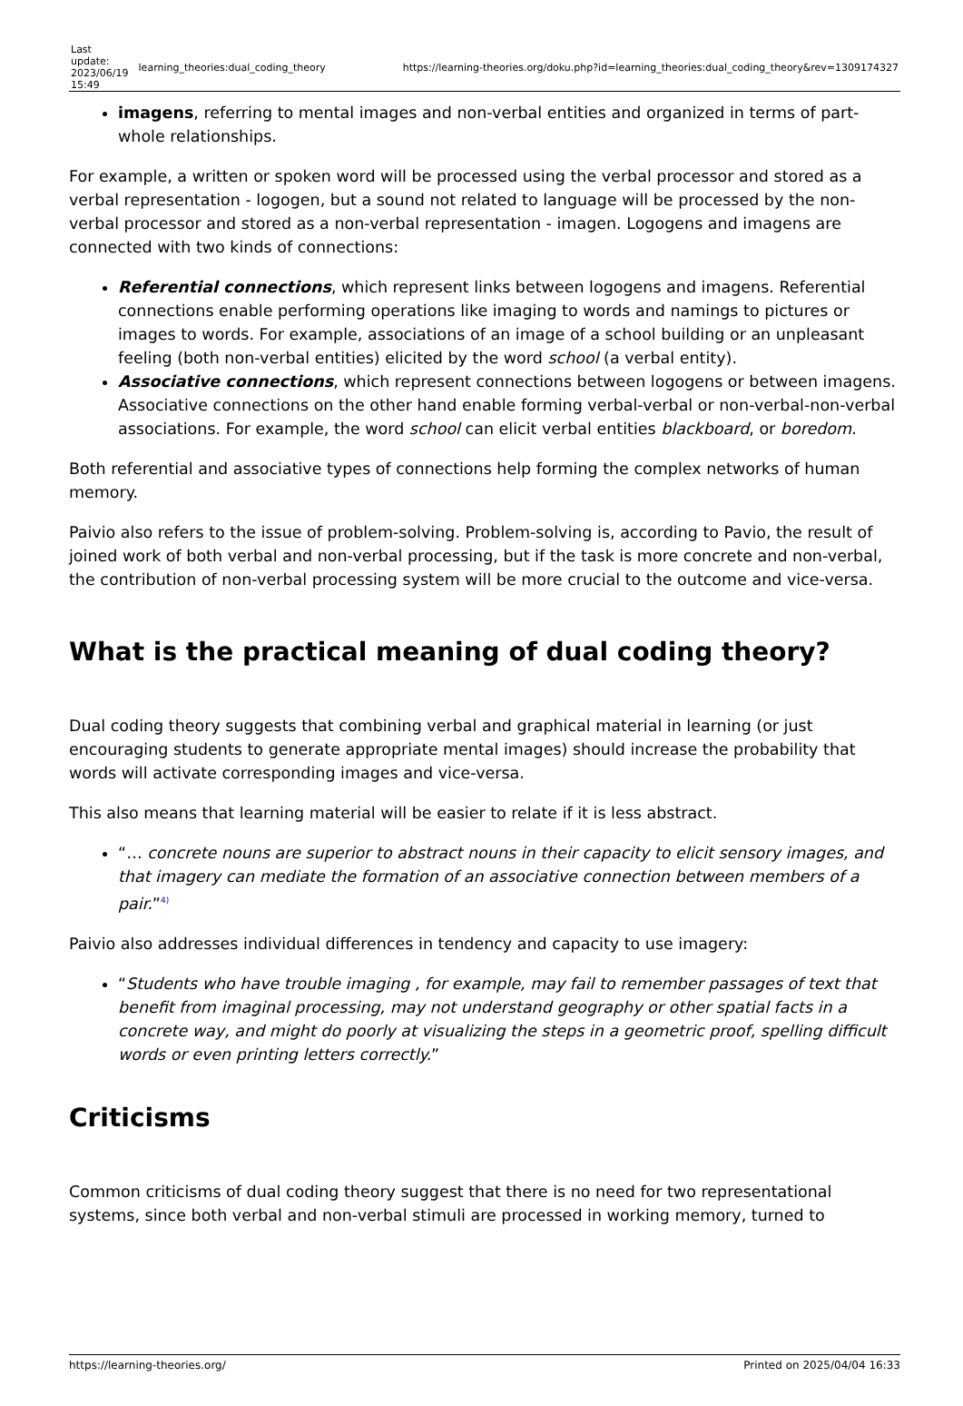| Last update: 2023/06/19 15:49 | learning_theories:dual_coding_theory | https://learning-theories.org/doku.php?id=learning_theories:dual_coding_theory&rev=1309174327 |
imagens, referring to mental images and non-verbal entities and organized in terms of part-whole relationships.
For example, a written or spoken word will be processed using the verbal processor and stored as a verbal representation - logogen, but a sound not related to language will be processed by the non-verbal processor and stored as a non-verbal representation - imagen. Logogens and imagens are connected with two kinds of connections:
Referential connections, which represent links between logogens and imagens. Referential connections enable performing operations like imaging to words and namings to pictures or images to words. For example, associations of an image of a school building or an unpleasant feeling (both non-verbal entities) elicited by the word school (a verbal entity).
Associative connections, which represent connections between logogens or between imagens. Associative connections on the other hand enable forming verbal-verbal or non-verbal-non-verbal associations. For example, the word school can elicit verbal entities blackboard, or boredom.
Both referential and associative types of connections help forming the complex networks of human memory.
Paivio also refers to the issue of problem-solving. Problem-solving is, according to Pavio, the result of joined work of both verbal and non-verbal processing, but if the task is more concrete and non-verbal, the contribution of non-verbal processing system will be more crucial to the outcome and vice-versa.
What is the practical meaning of dual coding theory?
Dual coding theory suggests that combining verbal and graphical material in learning (or just encouraging students to generate appropriate mental images) should increase the probability that words will activate corresponding images and vice-versa.
This also means that learning material will be easier to relate if it is less abstract.
“… concrete nouns are superior to abstract nouns in their capacity to elicit sensory images, and that imagery can mediate the formation of an associative connection between members of a pair.”<sup>4)</sup>
Paivio also addresses individual differences in tendency and capacity to use imagery:
“Students who have trouble imaging , for example, may fail to remember passages of text that benefit from imaginal processing, may not understand geography or other spatial facts in a concrete way, and might do poorly at visualizing the steps in a geometric proof, spelling difficult words or even printing letters correctly.”
Criticisms
Common criticisms of dual coding theory suggest that there is no need for two representational systems, since both verbal and non-verbal stimuli are processed in working memory, turned to
https://learning-theories.org/ Printed on 2025/04/04 16:33